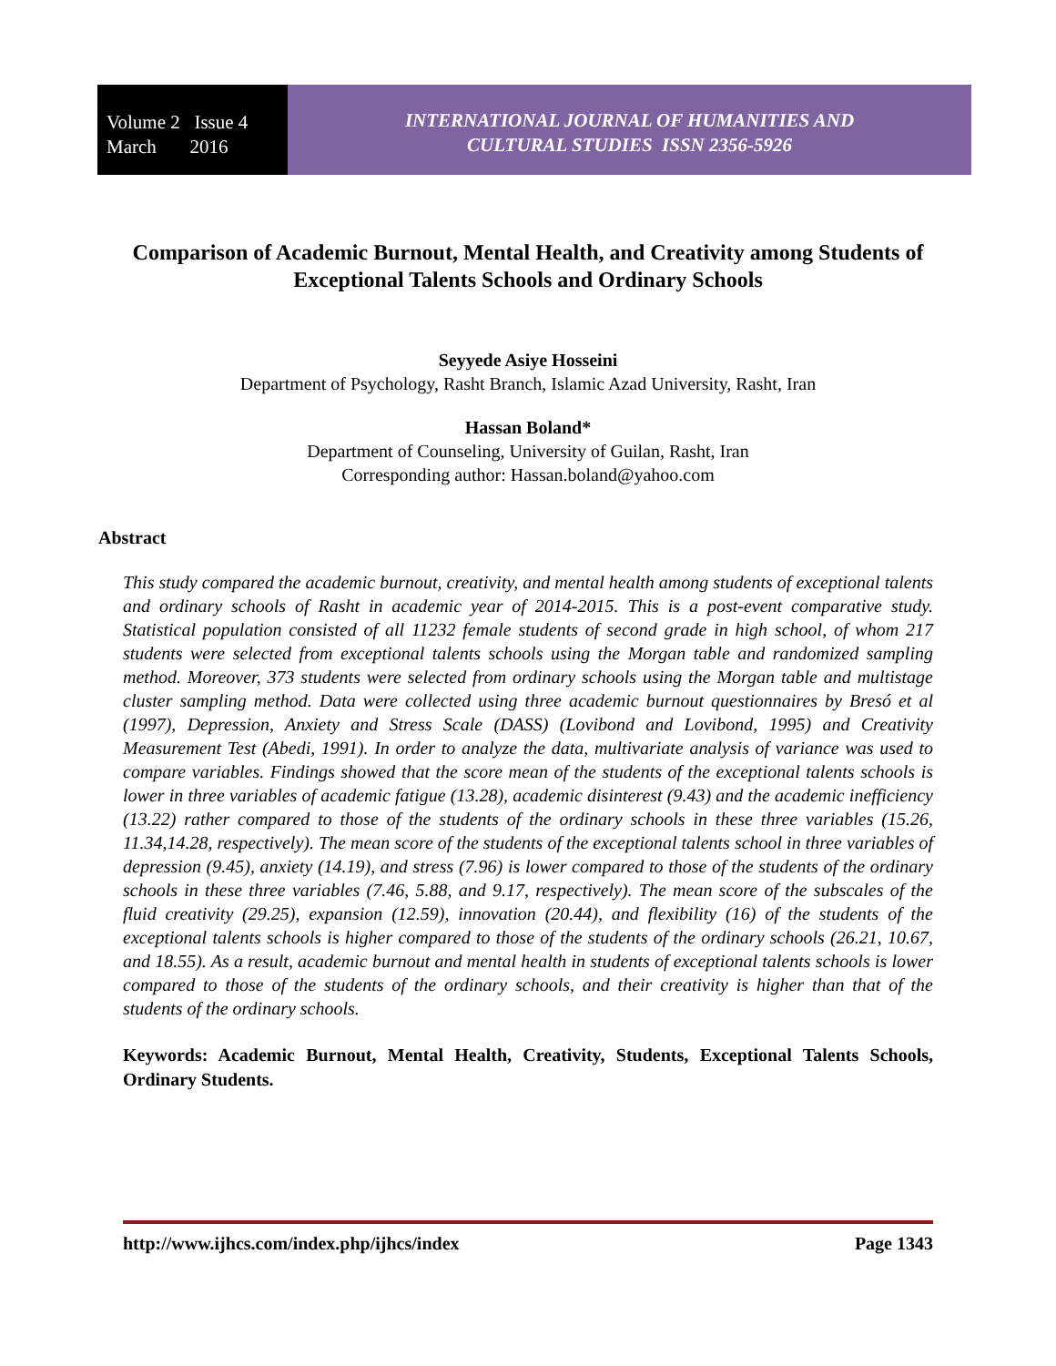Volume 2 Issue 4
March 2016
INTERNATIONAL JOURNAL OF HUMANITIES AND
CULTURAL STUDIES ISSN 2356-5926
Comparison of Academic Burnout, Mental Health, and Creativity among Students of Exceptional Talents Schools and Ordinary Schools
Seyyede Asiye Hosseini
Department of Psychology, Rasht Branch, Islamic Azad University, Rasht, Iran
Hassan Boland*
Department of Counseling, University of Guilan, Rasht, Iran
Corresponding author: Hassan.boland@yahoo.com
Abstract
This study compared the academic burnout, creativity, and mental health among students of exceptional talents and ordinary schools of Rasht in academic year of 2014-2015. This is a post-event comparative study. Statistical population consisted of all 11232 female students of second grade in high school, of whom 217 students were selected from exceptional talents schools using the Morgan table and randomized sampling method. Moreover, 373 students were selected from ordinary schools using the Morgan table and multistage cluster sampling method. Data were collected using three academic burnout questionnaires by Bresó et al (1997), Depression, Anxiety and Stress Scale (DASS) (Lovibond and Lovibond, 1995) and Creativity Measurement Test (Abedi, 1991). In order to analyze the data, multivariate analysis of variance was used to compare variables. Findings showed that the score mean of the students of the exceptional talents schools is lower in three variables of academic fatigue (13.28), academic disinterest (9.43) and the academic inefficiency (13.22) rather compared to those of the students of the ordinary schools in these three variables (15.26, 11.34,14.28, respectively). The mean score of the students of the exceptional talents school in three variables of depression (9.45), anxiety (14.19), and stress (7.96) is lower compared to those of the students of the ordinary schools in these three variables (7.46, 5.88, and 9.17, respectively). The mean score of the subscales of the fluid creativity (29.25), expansion (12.59), innovation (20.44), and flexibility (16) of the students of the exceptional talents schools is higher compared to those of the students of the ordinary schools (26.21, 10.67, and 18.55). As a result, academic burnout and mental health in students of exceptional talents schools is lower compared to those of the students of the ordinary schools, and their creativity is higher than that of the students of the ordinary schools.
Keywords: Academic Burnout, Mental Health, Creativity, Students, Exceptional Talents Schools, Ordinary Students.
http://www.ijhcs.com/index.php/ijhcs/index Page 1343